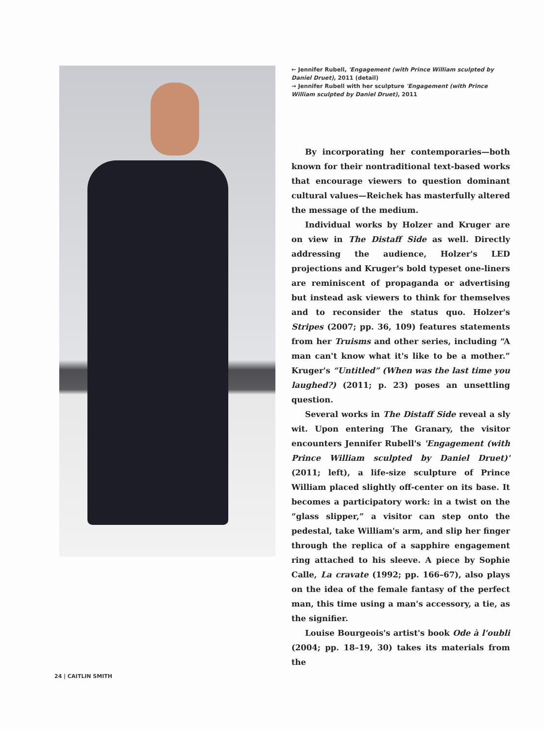← Jennifer Rubell, 'Engagement (with Prince William sculpted by Daniel Druet), 2011 (detail)
→ Jennifer Rubell with her sculpture 'Engagement (with Prince William sculpted by Daniel Druet), 2011
By incorporating her contemporaries—both known for their nontraditional text-based works that encourage viewers to question dominant cultural values—Reichek has masterfully altered the message of the medium.
Individual works by Holzer and Kruger are on view in The Distaff Side as well. Directly addressing the audience, Holzer's LED projections and Kruger's bold typeset one-liners are reminiscent of propaganda or advertising but instead ask viewers to think for themselves and to reconsider the status quo. Holzer's Stripes (2007; pp. 36, 109) features statements from her Truisms and other series, including “A man can't know what it's like to be a mother.” Kruger's “Untitled” (When was the last time you laughed?) (2011; p. 23) poses an unsettling question.
Several works in The Distaff Side reveal a sly wit. Upon entering The Granary, the visitor encounters Jennifer Rubell's 'Engagement (with Prince William sculpted by Daniel Druet)' (2011; left), a life-size sculpture of Prince William placed slightly off-center on its base. It becomes a participatory work: in a twist on the “glass slipper,” a visitor can step onto the pedestal, take William's arm, and slip her finger through the replica of a sapphire engagement ring attached to his sleeve. A piece by Sophie Calle, La cravate (1992; pp. 166–67), also plays on the idea of the female fantasy of the perfect man, this time using a man's accessory, a tie, as the signifier.
Louise Bourgeois's artist's book Ode à l'oubli (2004; pp. 18–19, 30) takes its materials from the
24 | CAITLIN SMITH